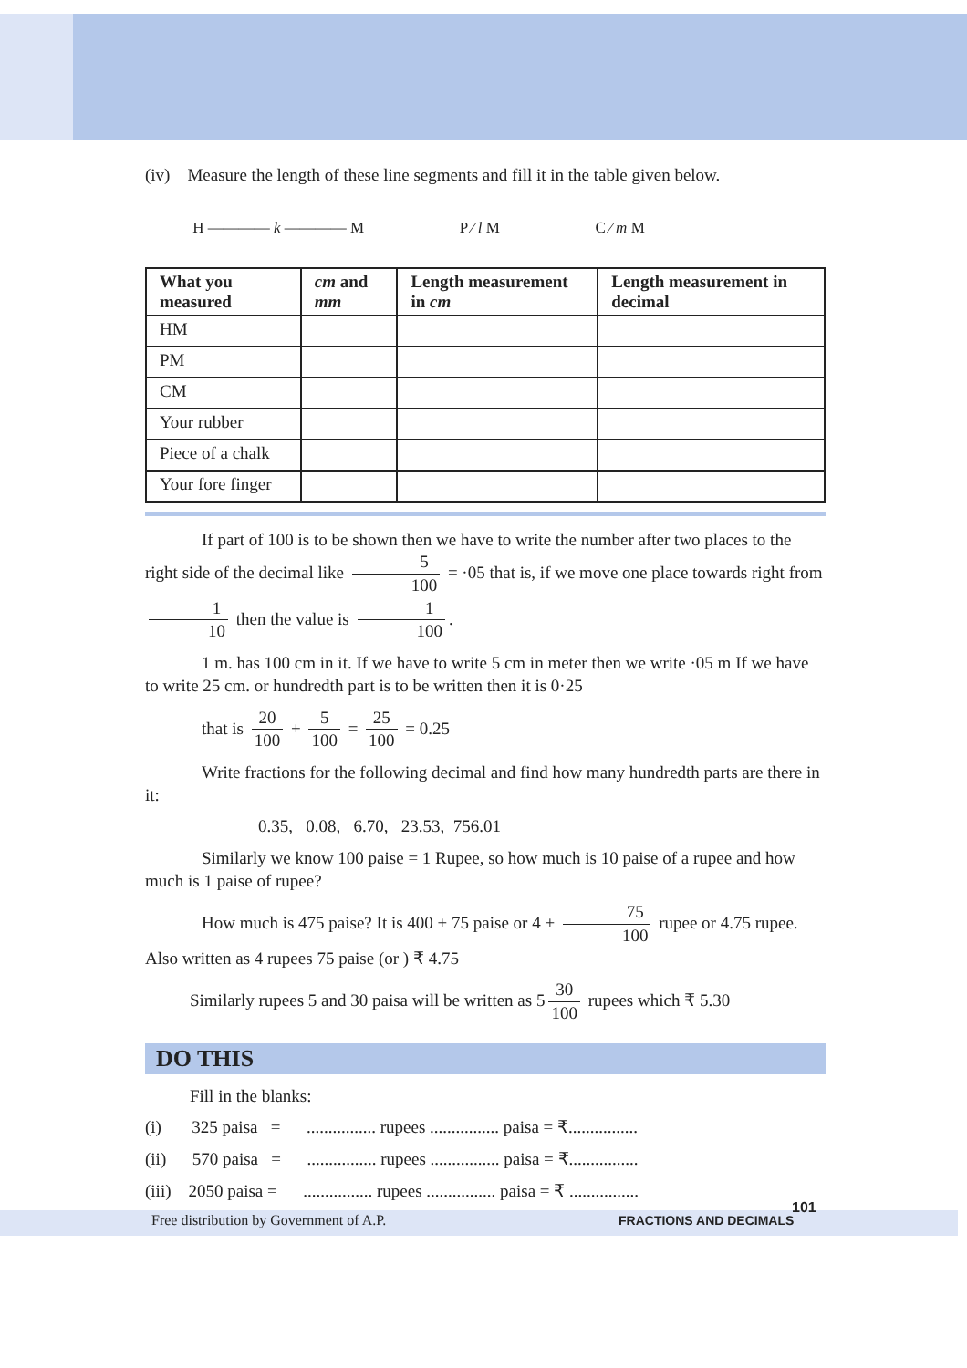(iv) Measure the length of these line segments and fill it in the table given below.
H ———— k ———— M P ⁄ l M C ⁄ m M
| What you measured | cm and mm | Length measurement in cm | Length measurement in decimal |
| --- | --- | --- | --- |
| HM | | | |
| PM | | | |
| CM | | | |
| Your rubber | | | |
| Piece of a chalk | | | |
| Your fore finger | | | |
If part of 100 is to be shown then we have to write the number after two places to the right side of the decimal like 5 100 = ·05 that is, if we move one place towards right from 1 10 then the value is 1 100.
1 m. has 100 cm in it. If we have to write 5 cm in meter then we write ·05 m If we have to write 25 cm. or hundredth part is to be written then it is 0·25
that is 20 100 + 5 100 = 25 100 = 0.25
Write fractions for the following decimal and find how many hundredth parts are there in it:
0.35, 0.08, 6.70, 23.53, 756.01
Similarly we know 100 paise = 1 Rupee, so how much is 10 paise of a rupee and how much is 1 paise of rupee?
How much is 475 paise? It is 400 + 75 paise or 4 + 75 100 rupee or 4.75 rupee. Also written as 4 rupees 75 paise (or ) ₹ 4.75
Similarly rupees 5 and 30 paisa will be written as 5 30 100 rupees which ₹ 5.30
DO THIS
Fill in the blanks:
(i) 325 paisa = ................ rupees ................ paisa = ₹................
(ii) 570 paisa = ................ rupees ................ paisa = ₹................
(iii) 2050 paisa = ................ rupees ................ paisa = ₹ ................
Free distribution by Government of A.P. FRACTIONS AND DECIMALS
101